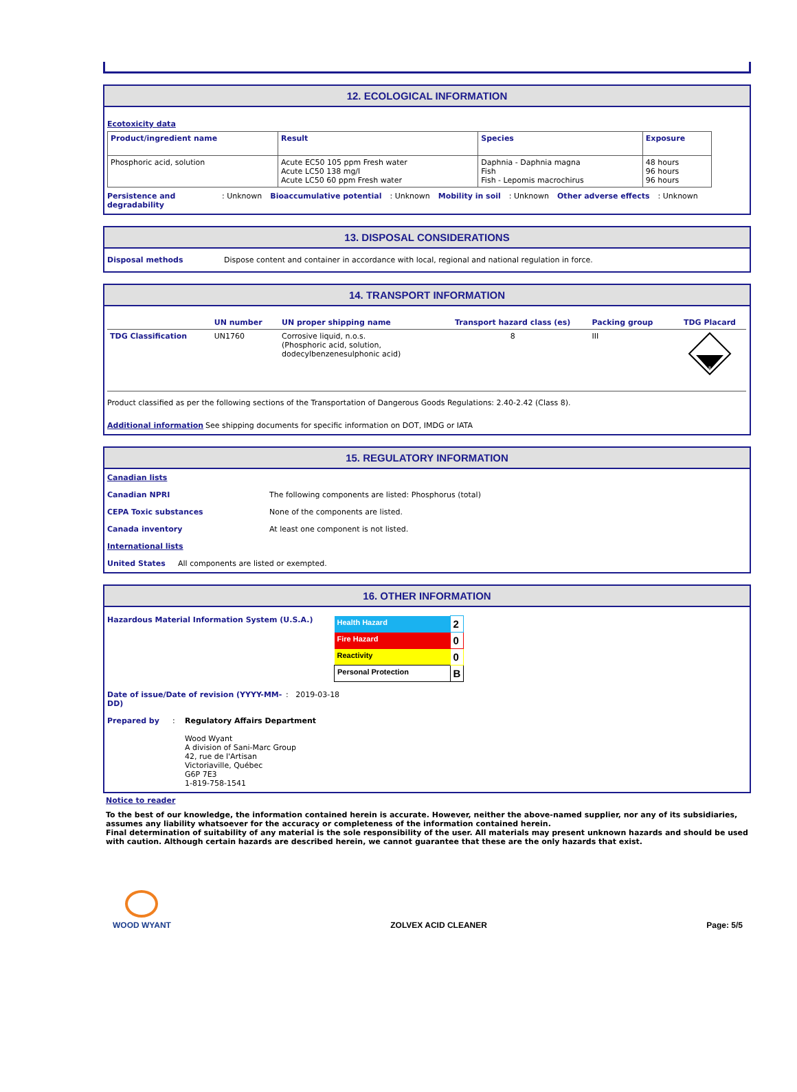12. ECOLOGICAL INFORMATION
Ecotoxicity data
| Product/ingredient name | Result | Species | Exposure |
| --- | --- | --- | --- |
| Phosphoric acid, solution | Acute EC50 105 ppm Fresh water Acute LC50 138 mg/l Acute LC50 60 ppm Fresh water | Daphnia - Daphnia magna Fish Fish - Lepomis macrochirus | 48 hours 96 hours 96 hours |
Persistence and degradability: Unknown Bioaccumulative potential: Unknown Mobility in soil: Unknown Other adverse effects: Unknown
13. DISPOSAL CONSIDERATIONS
Disposal methods Dispose content and container in accordance with local, regional and national regulation in force.
14. TRANSPORT INFORMATION
| | UN number | UN proper shipping name | Transport hazard class (es) | Packing group | TDG Placard |
| --- | --- | --- | --- | --- | --- |
| TDG Classification | UN1760 | Corrosive liquid, n.o.s. (Phosphoric acid, solution, dodecylbenzenesulphonic acid) | 8 | III | 8 |
Product classified as per the following sections of the Transportation of Dangerous Goods Regulations: 2.40-2.42 (Class 8).
Additional information See shipping documents for specific information on DOT, IMDG or IATA
15. REGULATORY INFORMATION
Canadian lists
Canadian NPRI The following components are listed: Phosphorus (total)
CEPA Toxic substances None of the components are listed.
Canada inventory At least one component is not listed.
International lists
United States All components are listed or exempted.
16. OTHER INFORMATION
Hazardous Material Information System (U.S.A.)
| Health Hazard | 2 |
| Fire Hazard | 0 |
| Reactivity | 0 |
| Personal Protection | B |
Date of issue/Date of revision (YYYY-MM-DD): 2019-03-18
Prepared by: Regulatory Affairs Department
Wood Wyant
A division of Sani-Marc Group
42, rue de l'Artisan
Victoriaville, Québec
G6P 7E3
1-819-758-1541
Notice to reader
To the best of our knowledge, the information contained herein is accurate. However, neither the above-named supplier, nor any of its subsidiaries, assumes any liability whatsoever for the accuracy or completeness of the information contained herein.
Final determination of suitability of any material is the sole responsibility of the user. All materials may present unknown hazards and should be used with caution. Although certain hazards are described herein, we cannot guarantee that these are the only hazards that exist.
WOOD WYANT
ZOLVEX ACID CLEANER
Page: 5/5